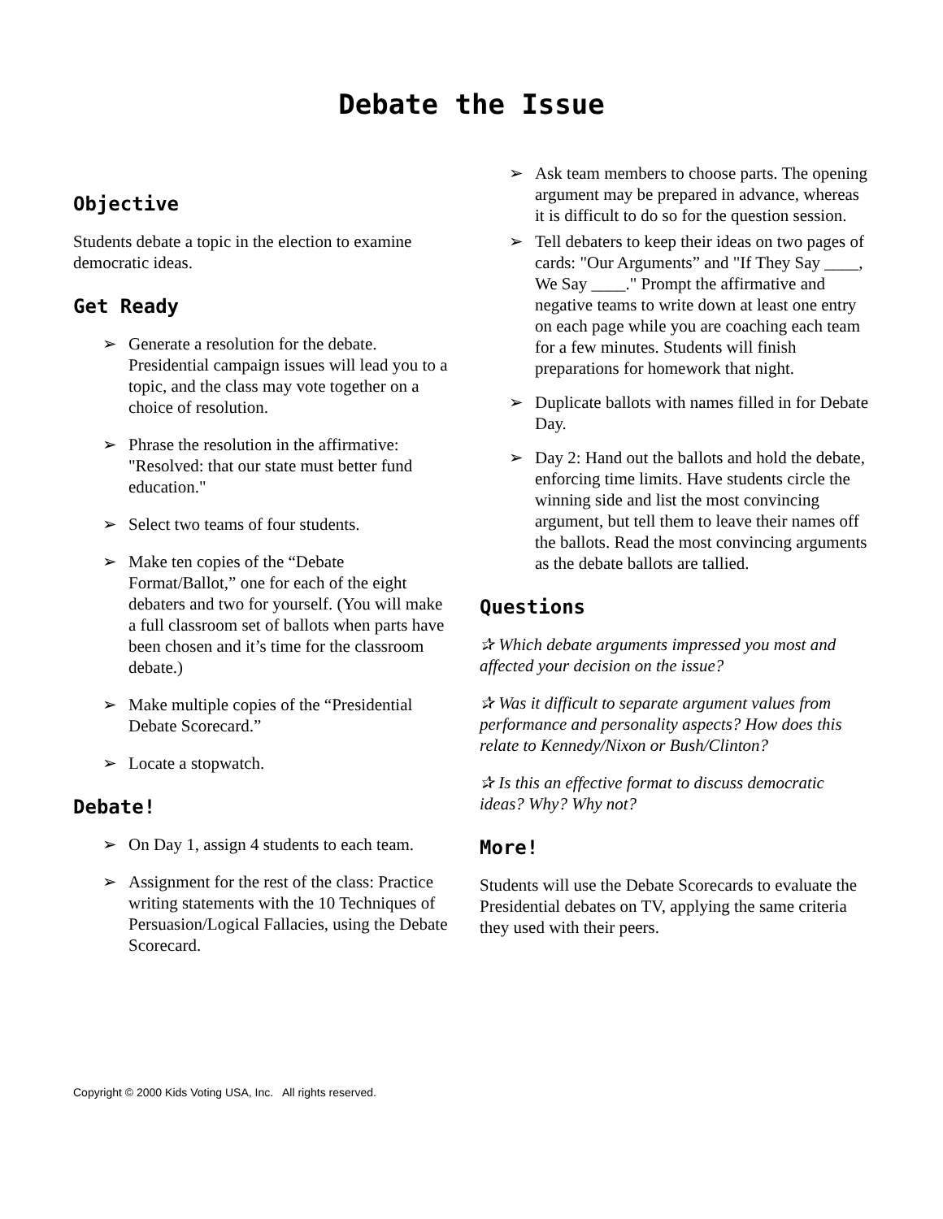Debate the Issue
Objective
Students debate a topic in the election to examine democratic ideas.
Get Ready
➢ Generate a resolution for the debate. Presidential campaign issues will lead you to a topic, and the class may vote together on a choice of resolution.
➢ Phrase the resolution in the affirmative: "Resolved: that our state must better fund education."
➢ Select two teams of four students.
➢ Make ten copies of the “Debate Format/Ballot,” one for each of the eight debaters and two for yourself. (You will make a full classroom set of ballots when parts have been chosen and it’s time for the classroom debate.)
➢ Make multiple copies of the “Presidential Debate Scorecard.”
➢ Locate a stopwatch.
Debate!
➢ On Day 1, assign 4 students to each team.
➢ Assignment for the rest of the class: Practice writing statements with the 10 Techniques of Persuasion/Logical Fallacies, using the Debate Scorecard.
➢ Ask team members to choose parts. The opening argument may be prepared in advance, whereas it is difficult to do so for the question session.
➢ Tell debaters to keep their ideas on two pages of cards: "Our Arguments” and "If They Say ____, We Say ____." Prompt the affirmative and negative teams to write down at least one entry on each page while you are coaching each team for a few minutes. Students will finish preparations for homework that night.
➢ Duplicate ballots with names filled in for Debate Day.
➢ Day 2: Hand out the ballots and hold the debate, enforcing time limits. Have students circle the winning side and list the most convincing argument, but tell them to leave their names off the ballots. Read the most convincing arguments as the debate ballots are tallied.
Questions
✰ Which debate arguments impressed you most and affected your decision on the issue?
✰ Was it difficult to separate argument values from performance and personality aspects? How does this relate to Kennedy/Nixon or Bush/Clinton?
✰ Is this an effective format to discuss democratic ideas? Why? Why not?
More!
Students will use the Debate Scorecards to evaluate the Presidential debates on TV, applying the same criteria they used with their peers.
Copyright © 2000 Kids Voting USA, Inc. All rights reserved.